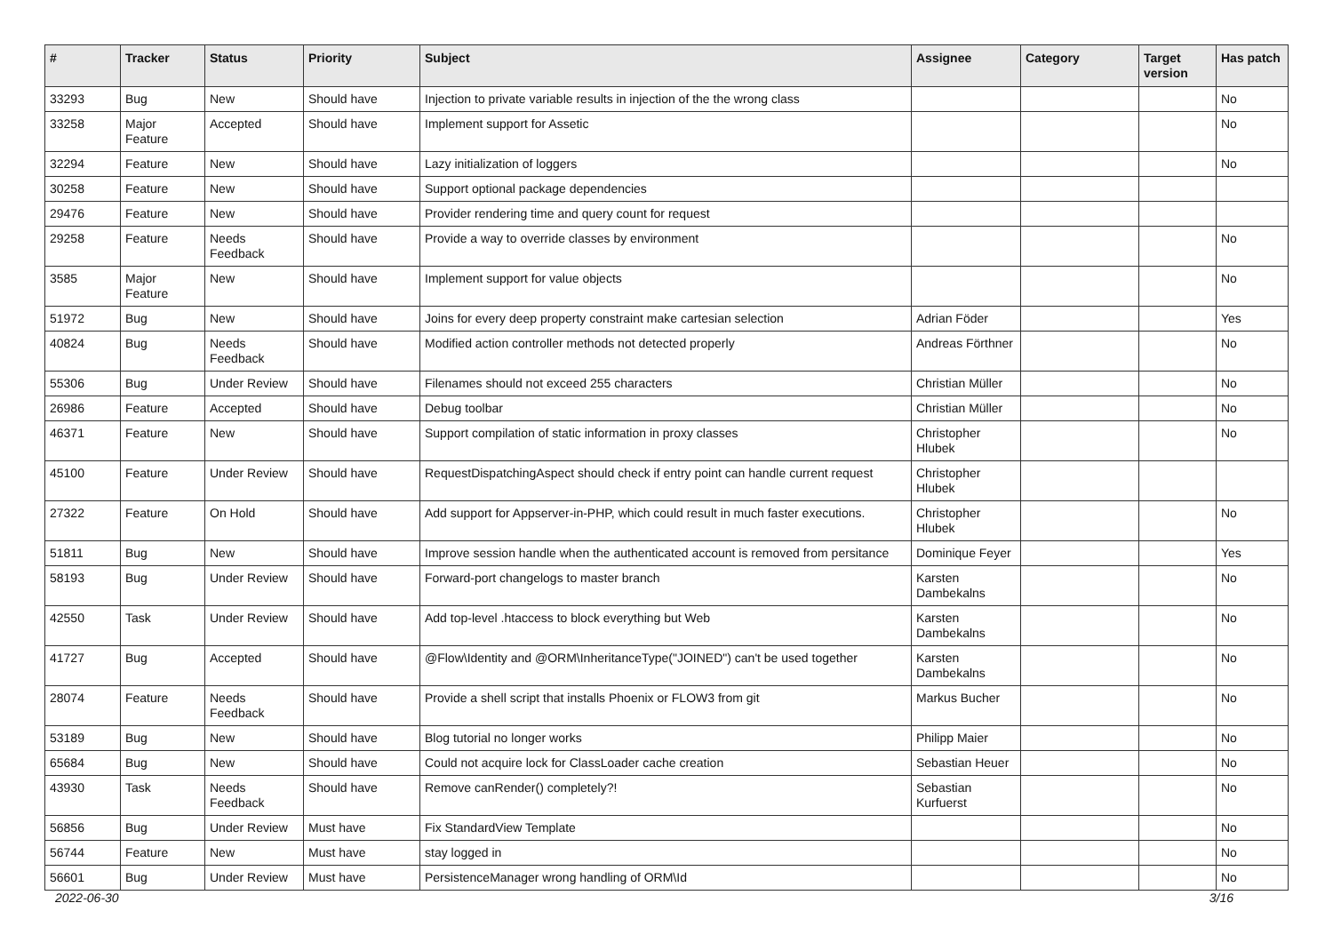| # | Tracker | Status | Priority | Subject | Assignee | Category | Target version | Has patch |
| --- | --- | --- | --- | --- | --- | --- | --- | --- |
| 33293 | Bug | New | Should have | Injection to private variable results in injection of the the wrong class | | | | No |
| 33258 | Major Feature | Accepted | Should have | Implement support for Assetic | | | | No |
| 32294 | Feature | New | Should have | Lazy initialization of loggers | | | | No |
| 30258 | Feature | New | Should have | Support optional package dependencies | | | | |
| 29476 | Feature | New | Should have | Provider rendering time and query count for request | | | | |
| 29258 | Feature | Needs Feedback | Should have | Provide a way to override classes by environment | | | | No |
| 3585 | Major Feature | New | Should have | Implement support for value objects | | | | No |
| 51972 | Bug | New | Should have | Joins for every deep property constraint make cartesian selection | Adrian Föder | | | Yes |
| 40824 | Bug | Needs Feedback | Should have | Modified action controller methods not detected properly | Andreas Förthner | | | No |
| 55306 | Bug | Under Review | Should have | Filenames should not exceed 255 characters | Christian Müller | | | No |
| 26986 | Feature | Accepted | Should have | Debug toolbar | Christian Müller | | | No |
| 46371 | Feature | New | Should have | Support compilation of static information in proxy classes | Christopher Hlubek | | | No |
| 45100 | Feature | Under Review | Should have | RequestDispatchingAspect should check if entry point can handle current request | Christopher Hlubek | | | |
| 27322 | Feature | On Hold | Should have | Add support for Appserver-in-PHP, which could result in much faster executions. | Christopher Hlubek | | | No |
| 51811 | Bug | New | Should have | Improve session handle when the authenticated account is removed from persitance | Dominique Feyer | | | Yes |
| 58193 | Bug | Under Review | Should have | Forward-port changelogs to master branch | Karsten Dambekalns | | | No |
| 42550 | Task | Under Review | Should have | Add top-level .htaccess to block everything but Web | Karsten Dambekalns | | | No |
| 41727 | Bug | Accepted | Should have | @Flow\Identity and @ORM\InheritanceType("JOINED") can't be used together | Karsten Dambekalns | | | No |
| 28074 | Feature | Needs Feedback | Should have | Provide a shell script that installs Phoenix or FLOW3 from git | Markus Bucher | | | No |
| 53189 | Bug | New | Should have | Blog tutorial no longer works | Philipp Maier | | | No |
| 65684 | Bug | New | Should have | Could not acquire lock for ClassLoader cache creation | Sebastian Heuer | | | No |
| 43930 | Task | Needs Feedback | Should have | Remove canRender() completely?! | Sebastian Kurfuerst | | | No |
| 56856 | Bug | Under Review | Must have | Fix StandardView Template | | | | No |
| 56744 | Feature | New | Must have | stay logged in | | | | No |
| 56601 | Bug | Under Review | Must have | PersistenceManager wrong handling of ORM\Id | | | | No |
2022-06-30 3/16